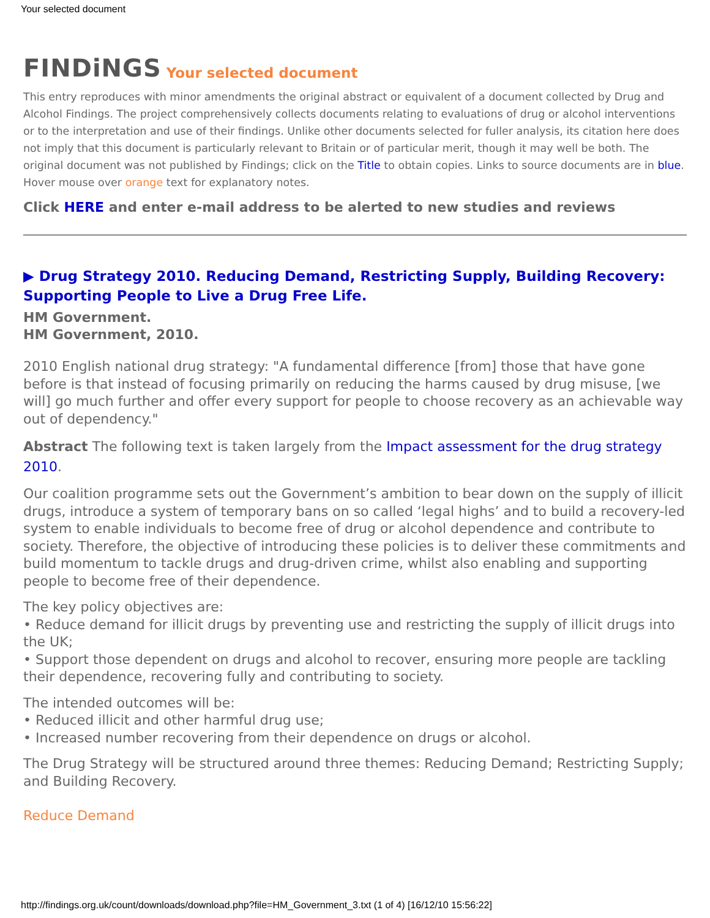Your selected document
FINDiNGS Your selected document
This entry reproduces with minor amendments the original abstract or equivalent of a document collected by Drug and Alcohol Findings. The project comprehensively collects documents relating to evaluations of drug or alcohol interventions or to the interpretation and use of their findings. Unlike other documents selected for fuller analysis, its citation here does not imply that this document is particularly relevant to Britain or of particular merit, though it may well be both. The original document was not published by Findings; click on the Title to obtain copies. Links to source documents are in blue. Hover mouse over orange text for explanatory notes.
Click HERE and enter e-mail address to be alerted to new studies and reviews
▶ Drug Strategy 2010. Reducing Demand, Restricting Supply, Building Recovery: Supporting People to Live a Drug Free Life.
HM Government.
HM Government, 2010.
2010 English national drug strategy: "A fundamental difference [from] those that have gone before is that instead of focusing primarily on reducing the harms caused by drug misuse, [we will] go much further and offer every support for people to choose recovery as an achievable way out of dependency."
Abstract The following text is taken largely from the Impact assessment for the drug strategy 2010.
Our coalition programme sets out the Government’s ambition to bear down on the supply of illicit drugs, introduce a system of temporary bans on so called ‘legal highs’ and to build a recovery-led system to enable individuals to become free of drug or alcohol dependence and contribute to society. Therefore, the objective of introducing these policies is to deliver these commitments and build momentum to tackle drugs and drug-driven crime, whilst also enabling and supporting people to become free of their dependence.
The key policy objectives are:
• Reduce demand for illicit drugs by preventing use and restricting the supply of illicit drugs into the UK;
• Support those dependent on drugs and alcohol to recover, ensuring more people are tackling their dependence, recovering fully and contributing to society.
The intended outcomes will be:
• Reduced illicit and other harmful drug use;
• Increased number recovering from their dependence on drugs or alcohol.
The Drug Strategy will be structured around three themes: Reducing Demand; Restricting Supply; and Building Recovery.
Reduce Demand
http://findings.org.uk/count/downloads/download.php?file=HM_Government_3.txt (1 of 4) [16/12/10 15:56:22]